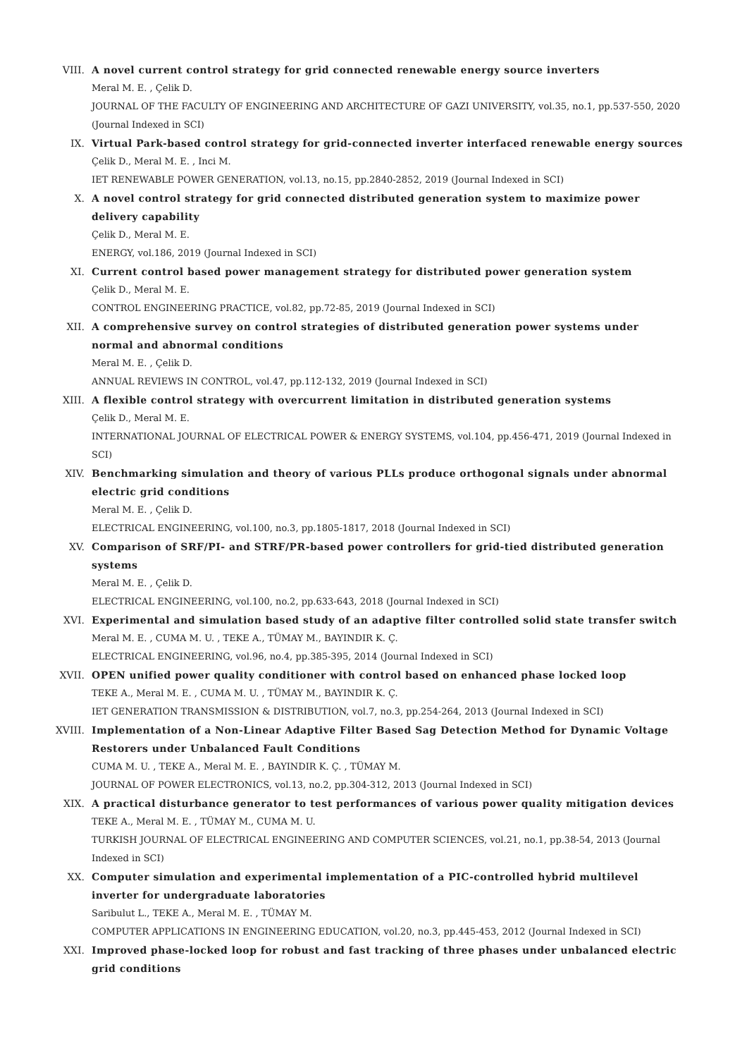VIII. A novel current control strategy for grid connected renewable energy source inverters
Meral M. E. , Çelik D.
JOURNAL OF THE FACULTY OF ENGINEERING AND ARCHITECTURE OF GAZI UNIVERSITY, vol.35, no.1, pp.537-550, 2020 (Journal Indexed in SCI)
IX. Virtual Park-based control strategy for grid-connected inverter interfaced renewable energy sources
Çelik D., Meral M. E. , Inci M.
IET RENEWABLE POWER GENERATION, vol.13, no.15, pp.2840-2852, 2019 (Journal Indexed in SCI)
X. A novel control strategy for grid connected distributed generation system to maximize power delivery capability
Çelik D., Meral M. E.
ENERGY, vol.186, 2019 (Journal Indexed in SCI)
XI. Current control based power management strategy for distributed power generation system
Çelik D., Meral M. E.
CONTROL ENGINEERING PRACTICE, vol.82, pp.72-85, 2019 (Journal Indexed in SCI)
XII. A comprehensive survey on control strategies of distributed generation power systems under normal and abnormal conditions
Meral M. E. , Çelik D.
ANNUAL REVIEWS IN CONTROL, vol.47, pp.112-132, 2019 (Journal Indexed in SCI)
XIII. A flexible control strategy with overcurrent limitation in distributed generation systems
Çelik D., Meral M. E.
INTERNATIONAL JOURNAL OF ELECTRICAL POWER & ENERGY SYSTEMS, vol.104, pp.456-471, 2019 (Journal Indexed in SCI)
XIV. Benchmarking simulation and theory of various PLLs produce orthogonal signals under abnormal electric grid conditions
Meral M. E. , Çelik D.
ELECTRICAL ENGINEERING, vol.100, no.3, pp.1805-1817, 2018 (Journal Indexed in SCI)
XV. Comparison of SRF/PI- and STRF/PR-based power controllers for grid-tied distributed generation systems
Meral M. E. , Çelik D.
ELECTRICAL ENGINEERING, vol.100, no.2, pp.633-643, 2018 (Journal Indexed in SCI)
XVI. Experimental and simulation based study of an adaptive filter controlled solid state transfer switch
Meral M. E. , CUMA M. U. , TEKE A., TÜMAY M., BAYINDIR K. Ç.
ELECTRICAL ENGINEERING, vol.96, no.4, pp.385-395, 2014 (Journal Indexed in SCI)
XVII. OPEN unified power quality conditioner with control based on enhanced phase locked loop
TEKE A., Meral M. E. , CUMA M. U. , TÜMAY M., BAYINDIR K. Ç.
IET GENERATION TRANSMISSION & DISTRIBUTION, vol.7, no.3, pp.254-264, 2013 (Journal Indexed in SCI)
XVIII. Implementation of a Non-Linear Adaptive Filter Based Sag Detection Method for Dynamic Voltage Restorers under Unbalanced Fault Conditions
CUMA M. U. , TEKE A., Meral M. E. , BAYINDIR K. Ç. , TÜMAY M.
JOURNAL OF POWER ELECTRONICS, vol.13, no.2, pp.304-312, 2013 (Journal Indexed in SCI)
XIX. A practical disturbance generator to test performances of various power quality mitigation devices
TEKE A., Meral M. E. , TÜMAY M., CUMA M. U.
TURKISH JOURNAL OF ELECTRICAL ENGINEERING AND COMPUTER SCIENCES, vol.21, no.1, pp.38-54, 2013 (Journal Indexed in SCI)
XX. Computer simulation and experimental implementation of a PIC-controlled hybrid multilevel inverter for undergraduate laboratories
Saribulut L., TEKE A., Meral M. E. , TÜMAY M.
COMPUTER APPLICATIONS IN ENGINEERING EDUCATION, vol.20, no.3, pp.445-453, 2012 (Journal Indexed in SCI)
XXI. Improved phase-locked loop for robust and fast tracking of three phases under unbalanced electric grid conditions